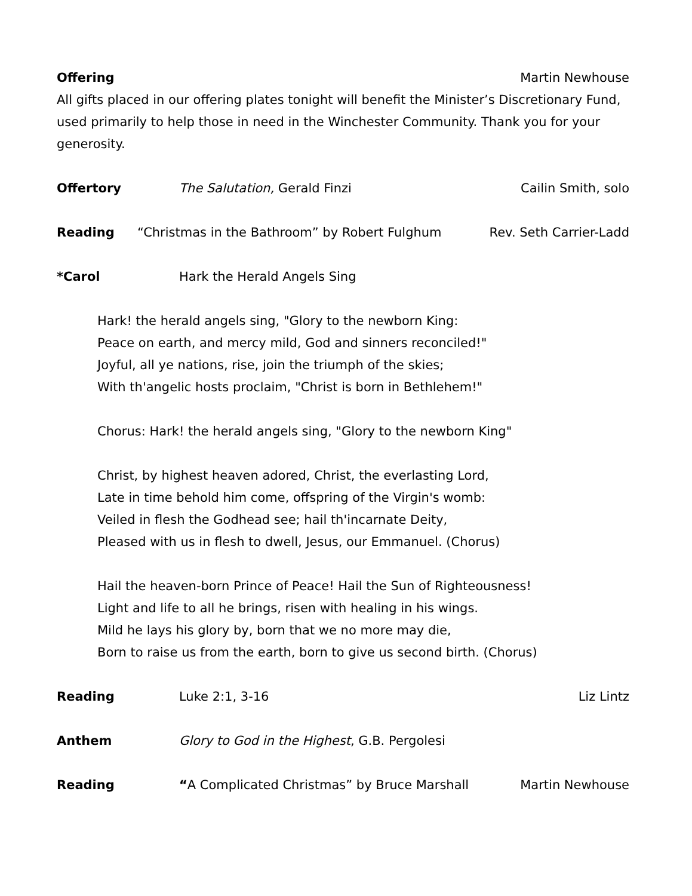Offering Martin Newhouse
All gifts placed in our offering plates tonight will benefit the Minister’s Discretionary Fund, used primarily to help those in need in the Winchester Community. Thank you for your generosity.
Offertory The Salutation, Gerald Finzi Cailin Smith, solo
Reading “Christmas in the Bathroom” by Robert Fulghum
Rev. Seth Carrier-Ladd
*Carol Hark the Herald Angels Sing
Hark! the herald angels sing, "Glory to the newborn King:
Peace on earth, and mercy mild, God and sinners reconciled!"
Joyful, all ye nations, rise, join the triumph of the skies;
With th'angelic hosts proclaim, "Christ is born in Bethlehem!"
Chorus: Hark! the herald angels sing, "Glory to the newborn King"
Christ, by highest heaven adored, Christ, the everlasting Lord,
Late in time behold him come, offspring of the Virgin's womb:
Veiled in flesh the Godhead see; hail th'incarnate Deity,
Pleased with us in flesh to dwell, Jesus, our Emmanuel. (Chorus)
Hail the heaven-born Prince of Peace! Hail the Sun of Righteousness!
Light and life to all he brings, risen with healing in his wings.
Mild he lays his glory by, born that we no more may die,
Born to raise us from the earth, born to give us second birth. (Chorus)
Reading Luke 2:1, 3-16 Liz Lintz
Anthem Glory to God in the Highest, G.B. Pergolesi
Reading “A Complicated Christmas” by Bruce Marshall
Martin Newhouse